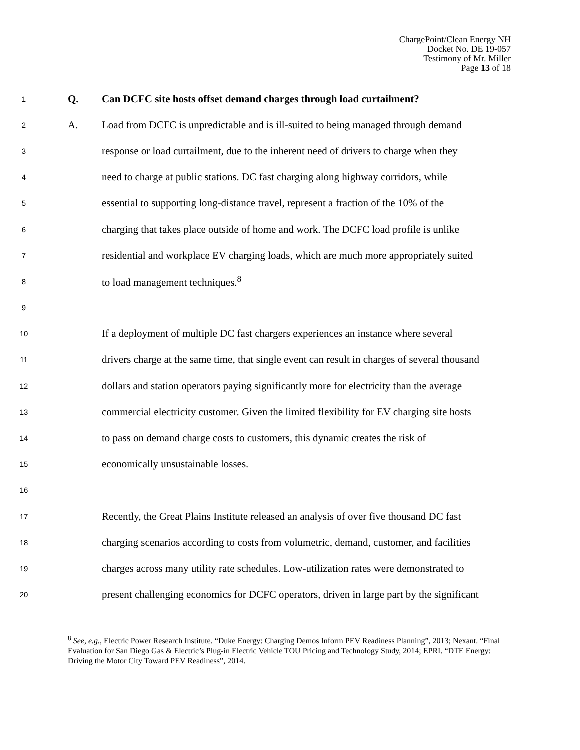ChargePoint/Clean Energy NH
Docket No. DE 19-057
Testimony of Mr. Miller
Page 13 of 18
1 Q. Can DCFC site hosts offset demand charges through load curtailment?
2 A. Load from DCFC is unpredictable and is ill-suited to being managed through demand
3 response or load curtailment, due to the inherent need of drivers to charge when they
4 need to charge at public stations. DC fast charging along highway corridors, while
5 essential to supporting long-distance travel, represent a fraction of the 10% of the
6 charging that takes place outside of home and work. The DCFC load profile is unlike
7 residential and workplace EV charging loads, which are much more appropriately suited
8 to load management techniques.<sup>8</sup>
9
10 If a deployment of multiple DC fast chargers experiences an instance where several
11 drivers charge at the same time, that single event can result in charges of several thousand
12 dollars and station operators paying significantly more for electricity than the average
13 commercial electricity customer. Given the limited flexibility for EV charging site hosts
14 to pass on demand charge costs to customers, this dynamic creates the risk of
15 economically unsustainable losses.
16
17 Recently, the Great Plains Institute released an analysis of over five thousand DC fast
18 charging scenarios according to costs from volumetric, demand, customer, and facilities
19 charges across many utility rate schedules. Low-utilization rates were demonstrated to
20 present challenging economics for DCFC operators, driven in large part by the significant
<sup>8</sup> See, e.g., Electric Power Research Institute. “Duke Energy: Charging Demos Inform PEV Readiness Planning”, 2013; Nexant. “Final Evaluation for San Diego Gas & Electric’s Plug-in Electric Vehicle TOU Pricing and Technology Study, 2014; EPRI. “DTE Energy: Driving the Motor City Toward PEV Readiness”, 2014.